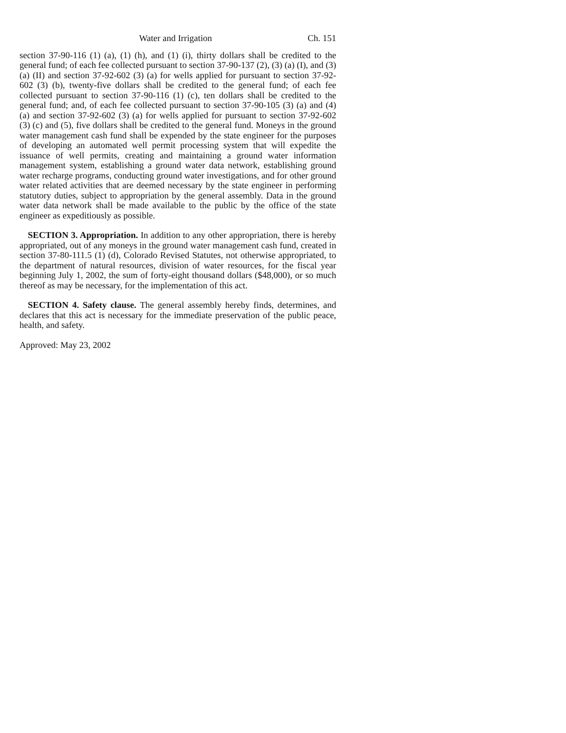Water and Irrigation Ch. 151
section 37-90-116 (1) (a), (1) (h), and (1) (i), thirty dollars shall be credited to the general fund; of each fee collected pursuant to section 37-90-137 (2), (3) (a) (I), and (3) (a) (II) and section 37-92-602 (3) (a) for wells applied for pursuant to section 37-92-602 (3) (b), twenty-five dollars shall be credited to the general fund; of each fee collected pursuant to section 37-90-116 (1) (c), ten dollars shall be credited to the general fund; and, of each fee collected pursuant to section 37-90-105 (3) (a) and (4) (a) and section 37-92-602 (3) (a) for wells applied for pursuant to section 37-92-602 (3) (c) and (5), five dollars shall be credited to the general fund. Moneys in the ground water management cash fund shall be expended by the state engineer for the purposes of developing an automated well permit processing system that will expedite the issuance of well permits, creating and maintaining a ground water information management system, establishing a ground water data network, establishing ground water recharge programs, conducting ground water investigations, and for other ground water related activities that are deemed necessary by the state engineer in performing statutory duties, subject to appropriation by the general assembly. Data in the ground water data network shall be made available to the public by the office of the state engineer as expeditiously as possible.
SECTION 3. Appropriation. In addition to any other appropriation, there is hereby appropriated, out of any moneys in the ground water management cash fund, created in section 37-80-111.5 (1) (d), Colorado Revised Statutes, not otherwise appropriated, to the department of natural resources, division of water resources, for the fiscal year beginning July 1, 2002, the sum of forty-eight thousand dollars ($48,000), or so much thereof as may be necessary, for the implementation of this act.
SECTION 4. Safety clause. The general assembly hereby finds, determines, and declares that this act is necessary for the immediate preservation of the public peace, health, and safety.
Approved: May 23, 2002